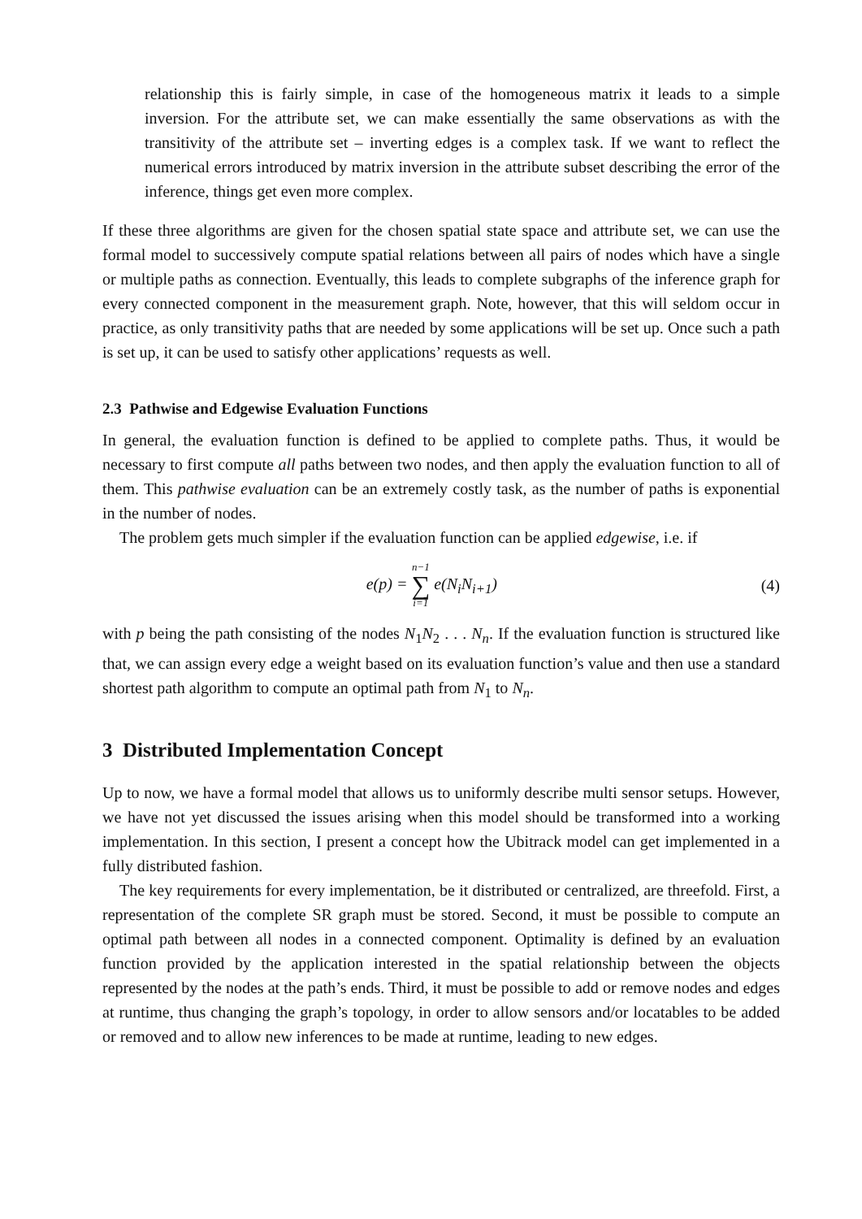relationship this is fairly simple, in case of the homogeneous matrix it leads to a simple inversion. For the attribute set, we can make essentially the same observations as with the transitivity of the attribute set – inverting edges is a complex task. If we want to reflect the numerical errors introduced by matrix inversion in the attribute subset describing the error of the inference, things get even more complex.
If these three algorithms are given for the chosen spatial state space and attribute set, we can use the formal model to successively compute spatial relations between all pairs of nodes which have a single or multiple paths as connection. Eventually, this leads to complete subgraphs of the inference graph for every connected component in the measurement graph. Note, however, that this will seldom occur in practice, as only transitivity paths that are needed by some applications will be set up. Once such a path is set up, it can be used to satisfy other applications’ requests as well.
2.3 Pathwise and Edgewise Evaluation Functions
In general, the evaluation function is defined to be applied to complete paths. Thus, it would be necessary to first compute all paths between two nodes, and then apply the evaluation function to all of them. This pathwise evaluation can be an extremely costly task, as the number of paths is exponential in the number of nodes.
The problem gets much simpler if the evaluation function can be applied edgewise, i.e. if
e(p) = n−1 ∑ i=1 e(N<sub>i</sub>N<sub>i+1</sub>) (4)
with p being the path consisting of the nodes N<sub>1</sub>N<sub>2</sub> . . . N<sub>n</sub>. If the evaluation function is structured like that, we can assign every edge a weight based on its evaluation function’s value and then use a standard shortest path algorithm to compute an optimal path from N<sub>1</sub> to N<sub>n</sub>.
3 Distributed Implementation Concept
Up to now, we have a formal model that allows us to uniformly describe multi sensor setups. However, we have not yet discussed the issues arising when this model should be transformed into a working implementation. In this section, I present a concept how the Ubitrack model can get implemented in a fully distributed fashion.
The key requirements for every implementation, be it distributed or centralized, are threefold. First, a representation of the complete SR graph must be stored. Second, it must be possible to compute an optimal path between all nodes in a connected component. Optimality is defined by an evaluation function provided by the application interested in the spatial relationship between the objects represented by the nodes at the path’s ends. Third, it must be possible to add or remove nodes and edges at runtime, thus changing the graph’s topology, in order to allow sensors and/or locatables to be added or removed and to allow new inferences to be made at runtime, leading to new edges.